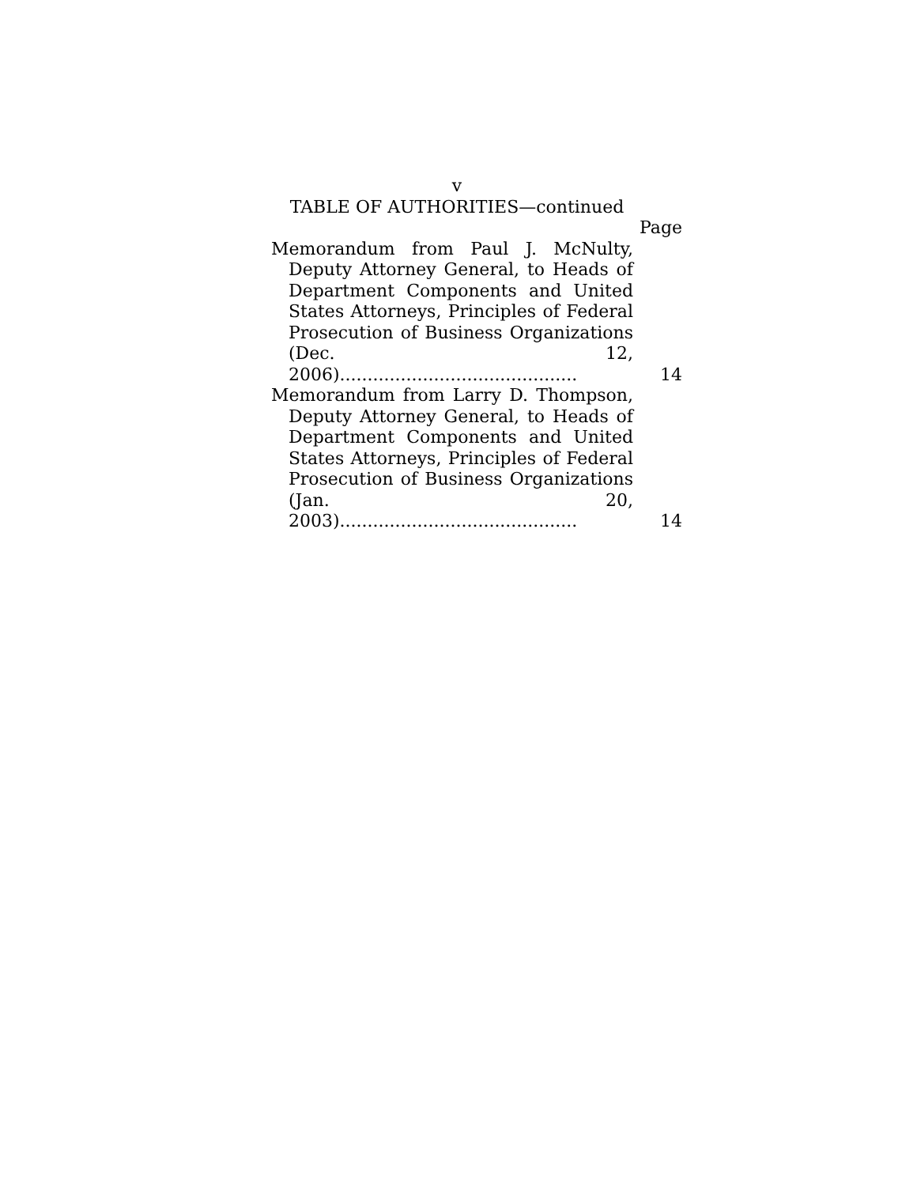v
TABLE OF AUTHORITIES—continued
Page
Memorandum from Paul J. McNulty,
Deputy Attorney General, to Heads of
Department Components and United
States Attorneys, Principles of Federal
Prosecution of Business Organizations
(Dec. 12, 2006)...........................................
14
Memorandum from Larry D. Thompson,
Deputy Attorney General, to Heads of
Department Components and United
States Attorneys, Principles of Federal
Prosecution of Business Organizations
(Jan. 20, 2003)...........................................
14